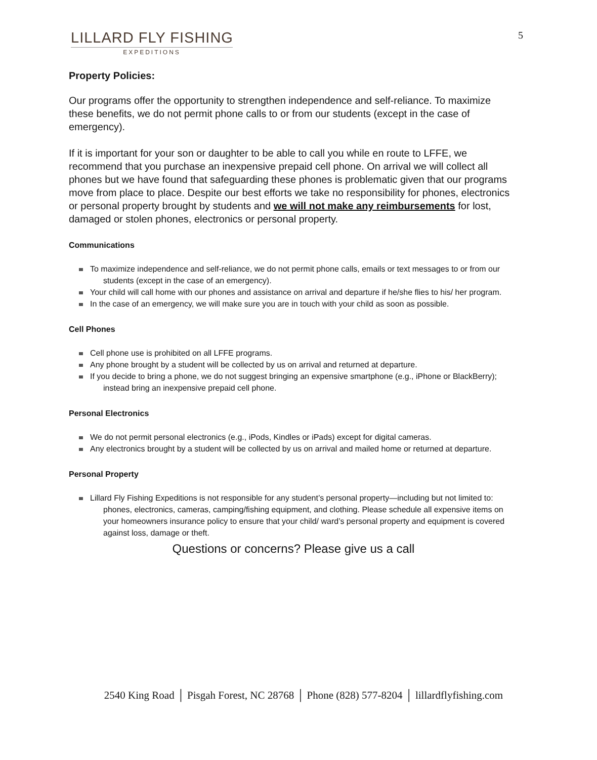LILLARD FLY FISHING
EXPEDITIONS
5
Property Policies:
Our programs offer the opportunity to strengthen independence and self-reliance. To maximize these benefits, we do not permit phone calls to or from our students (except in the case of emergency).
If it is important for your son or daughter to be able to call you while en route to LFFE, we recommend that you purchase an inexpensive prepaid cell phone. On arrival we will collect all phones but we have found that safeguarding these phones is problematic given that our programs move from place to place. Despite our best efforts we take no responsibility for phones, electronics or personal property brought by students and we will not make any reimbursements for lost, damaged or stolen phones, electronics or personal property.
Communications
To maximize independence and self-reliance, we do not permit phone calls, emails or text messages to or from our students (except in the case of an emergency).
Your child will call home with our phones and assistance on arrival and departure if he/she flies to his/ her program.
In the case of an emergency, we will make sure you are in touch with your child as soon as possible.
Cell Phones
Cell phone use is prohibited on all LFFE programs.
Any phone brought by a student will be collected by us on arrival and returned at departure.
If you decide to bring a phone, we do not suggest bringing an expensive smartphone (e.g., iPhone or BlackBerry); instead bring an inexpensive prepaid cell phone.
Personal Electronics
We do not permit personal electronics (e.g., iPods, Kindles or iPads) except for digital cameras.
Any electronics brought by a student will be collected by us on arrival and mailed home or returned at departure.
Personal Property
Lillard Fly Fishing Expeditions is not responsible for any student’s personal property—including but not limited to: phones, electronics, cameras, camping/fishing equipment, and clothing. Please schedule all expensive items on your homeowners insurance policy to ensure that your child/ ward’s personal property and equipment is covered against loss, damage or theft.
Questions or concerns? Please give us a call
2540 King Road │ Pisgah Forest, NC 28768 │ Phone (828) 577-8204 │ lillardflyfishing.com